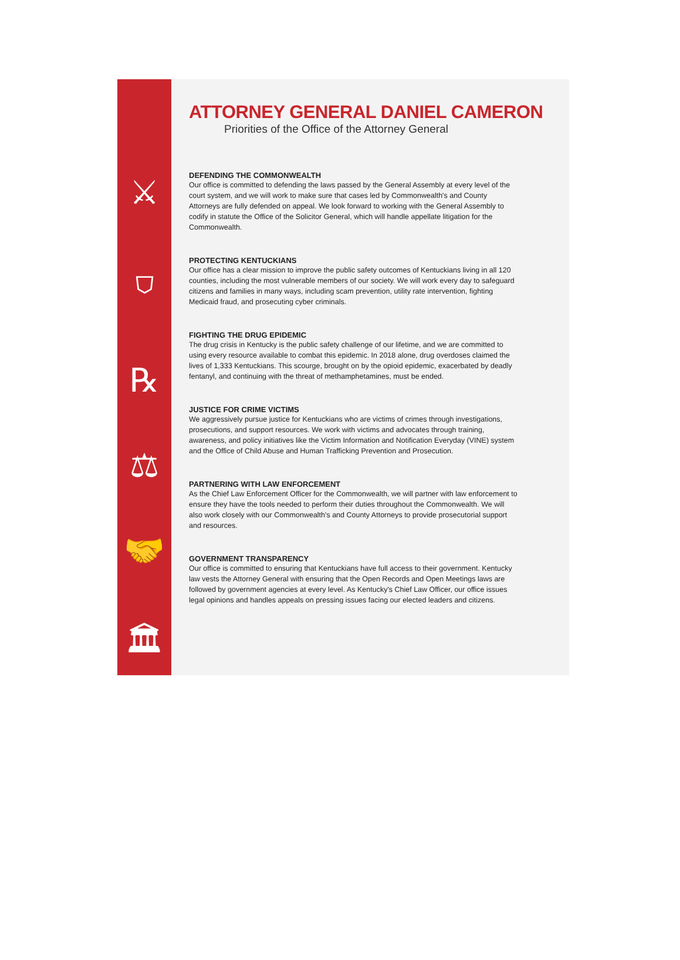⚔
⛉
℞
⚖
🤝
🏛
ATTORNEY GENERAL DANIEL CAMERON
Priorities of the Office of the Attorney General
DEFENDING THE COMMONWEALTH
Our office is committed to defending the laws passed by the General Assembly at every level of the court system, and we will work to make sure that cases led by Commonwealth's and County Attorneys are fully defended on appeal. We look forward to working with the General Assembly to codify in statute the Office of the Solicitor General, which will handle appellate litigation for the Commonwealth.
PROTECTING KENTUCKIANS
Our office has a clear mission to improve the public safety outcomes of Kentuckians living in all 120 counties, including the most vulnerable members of our society. We will work every day to safeguard citizens and families in many ways, including scam prevention, utility rate intervention, fighting Medicaid fraud, and prosecuting cyber criminals.
FIGHTING THE DRUG EPIDEMIC
The drug crisis in Kentucky is the public safety challenge of our lifetime, and we are committed to using every resource available to combat this epidemic. In 2018 alone, drug overdoses claimed the lives of 1,333 Kentuckians. This scourge, brought on by the opioid epidemic, exacerbated by deadly fentanyl, and continuing with the threat of methamphetamines, must be ended.
JUSTICE FOR CRIME VICTIMS
We aggressively pursue justice for Kentuckians who are victims of crimes through investigations, prosecutions, and support resources. We work with victims and advocates through training, awareness, and policy initiatives like the Victim Information and Notification Everyday (VINE) system and the Office of Child Abuse and Human Trafficking Prevention and Prosecution.
PARTNERING WITH LAW ENFORCEMENT
As the Chief Law Enforcement Officer for the Commonwealth, we will partner with law enforcement to ensure they have the tools needed to perform their duties throughout the Commonwealth. We will also work closely with our Commonwealth's and County Attorneys to provide prosecutorial support and resources.
GOVERNMENT TRANSPARENCY
Our office is committed to ensuring that Kentuckians have full access to their government. Kentucky law vests the Attorney General with ensuring that the Open Records and Open Meetings laws are followed by government agencies at every level. As Kentucky's Chief Law Officer, our office issues legal opinions and handles appeals on pressing issues facing our elected leaders and citizens.